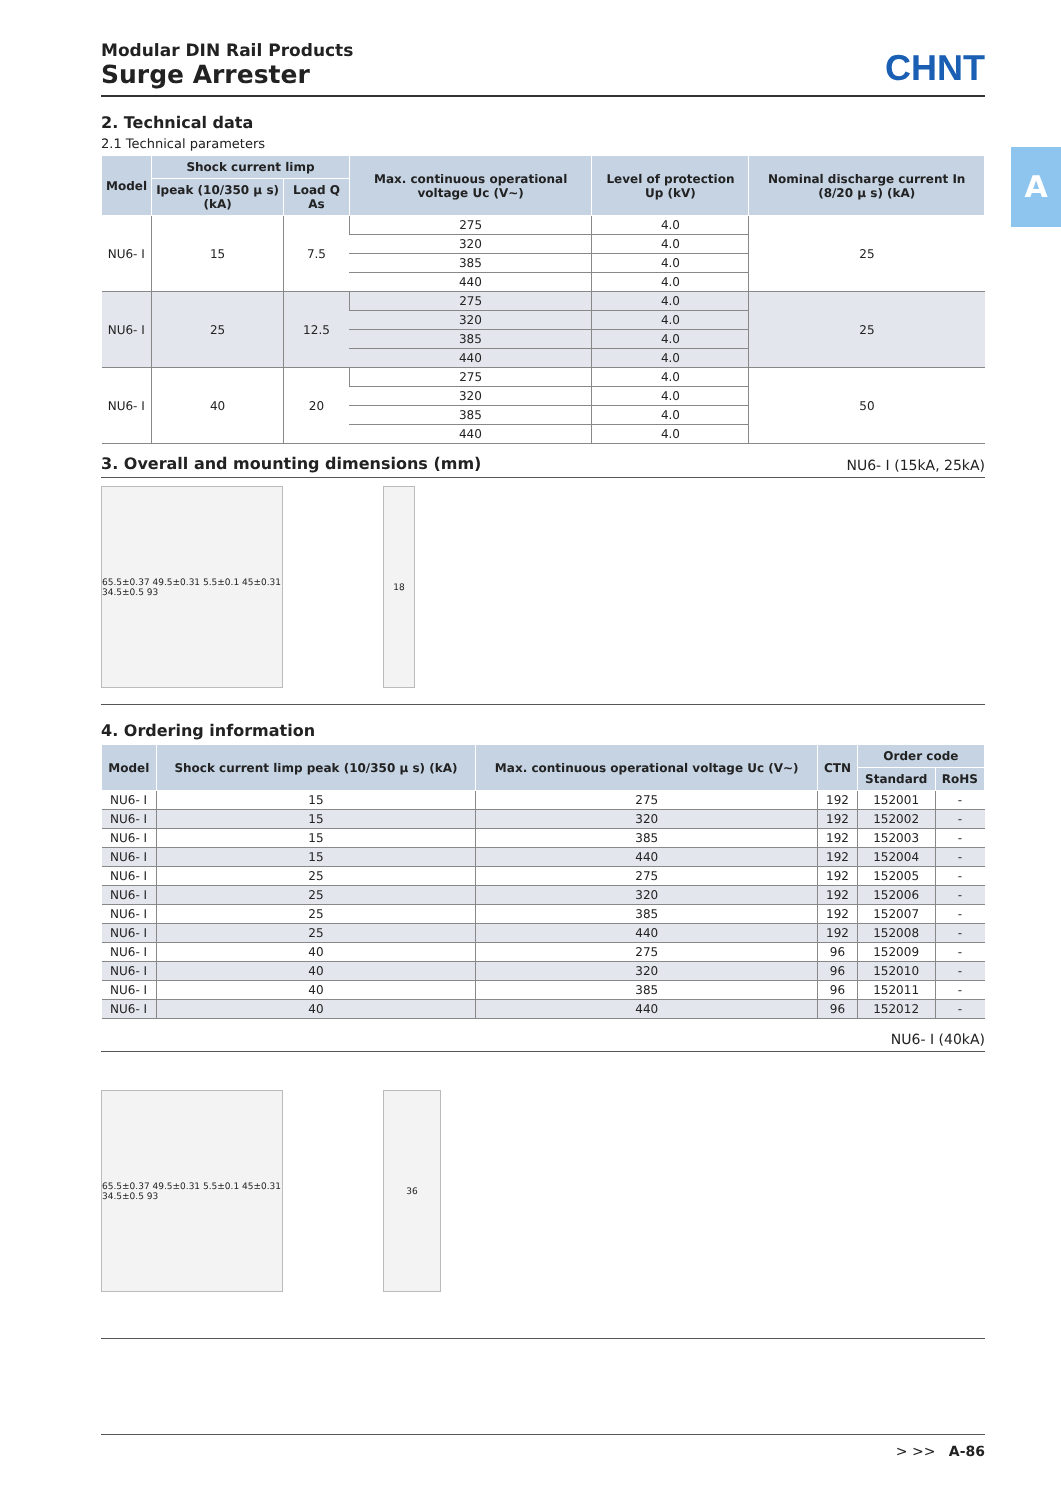A
Modular DIN Rail Products
Surge Arrester
CHNT
2. Technical data
2.1 Technical parameters
| Model | Shock current limp | | Max. continuous operational voltage Uc (V~) | Level of protection Up (kV) | Nominal discharge current In (8/20 μ s) (kA) |
| --- | --- | --- | --- | --- | --- |
| | Ipeak (10/350 μ s) (kA) | Load Q As | | | |
| NU6- Ⅰ | 15 | 7.5 | 275 | 4.0 | 25 |
| | | | 320 | 4.0 | |
| | | | 385 | 4.0 | |
| | | | 440 | 4.0 | |
| NU6- Ⅰ | 25 | 12.5 | 275 | 4.0 | 25 |
| | | | 320 | 4.0 | |
| | | | 385 | 4.0 | |
| | | | 440 | 4.0 | |
| NU6- Ⅰ | 40 | 20 | 275 | 4.0 | 50 |
| | | | 320 | 4.0 | |
| | | | 385 | 4.0 | |
| | | | 440 | 4.0 | |
3. Overall and mounting dimensions (mm) NU6- Ⅰ (15kA, 25kA)
65.5±0.37 49.5±0.31 5.5±0.1 45±0.31 34.5±0.5 93
18
4. Ordering information
| Model | Shock current limp peak (10/350 μ s) (kA) | Max. continuous operational voltage Uc (V~) | CTN | Order code | |
| --- | --- | --- | --- | --- | --- |
| | | | | Standard | RoHS |
| NU6- Ⅰ | 15 | 275 | 192 | 152001 | - |
| NU6- Ⅰ | 15 | 320 | 192 | 152002 | - |
| NU6- Ⅰ | 15 | 385 | 192 | 152003 | - |
| NU6- Ⅰ | 15 | 440 | 192 | 152004 | - |
| NU6- Ⅰ | 25 | 275 | 192 | 152005 | - |
| NU6- Ⅰ | 25 | 320 | 192 | 152006 | - |
| NU6- Ⅰ | 25 | 385 | 192 | 152007 | - |
| NU6- Ⅰ | 25 | 440 | 192 | 152008 | - |
| NU6- Ⅰ | 40 | 275 | 96 | 152009 | - |
| NU6- Ⅰ | 40 | 320 | 96 | 152010 | - |
| NU6- Ⅰ | 40 | 385 | 96 | 152011 | - |
| NU6- Ⅰ | 40 | 440 | 96 | 152012 | - |
NU6- Ⅰ (40kA)
65.5±0.37 49.5±0.31 5.5±0.1 45±0.31 34.5±0.5 93
36
> >> A-86